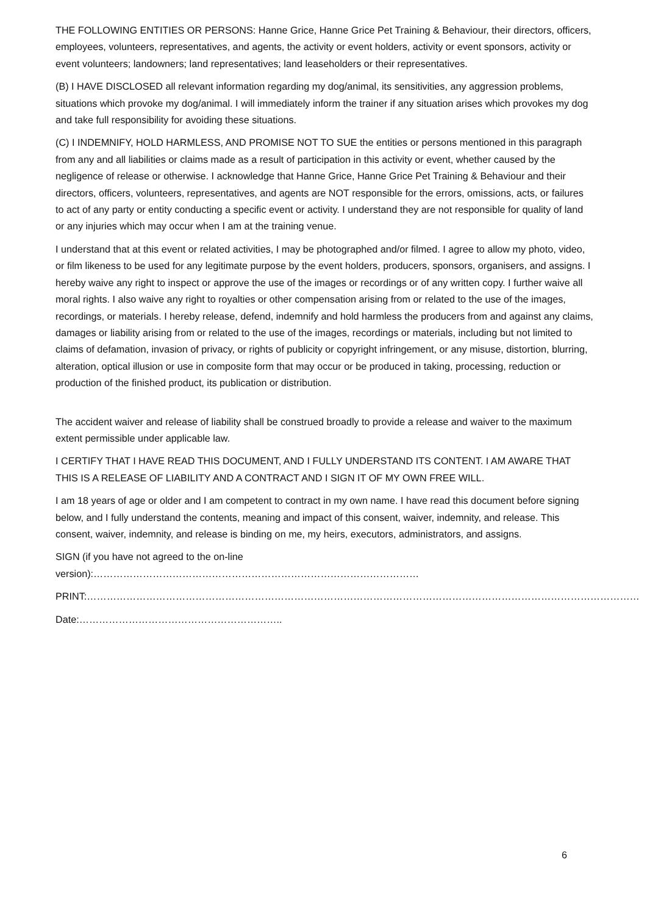THE FOLLOWING ENTITIES OR PERSONS: Hanne Grice, Hanne Grice Pet Training & Behaviour, their directors, officers, employees, volunteers, representatives, and agents, the activity or event holders, activity or event sponsors, activity or event volunteers; landowners; land representatives; land leaseholders or their representatives.
(B) I HAVE DISCLOSED all relevant information regarding my dog/animal, its sensitivities, any aggression problems, situations which provoke my dog/animal. I will immediately inform the trainer if any situation arises which provokes my dog and take full responsibility for avoiding these situations.
(C) I INDEMNIFY, HOLD HARMLESS, AND PROMISE NOT TO SUE the entities or persons mentioned in this paragraph from any and all liabilities or claims made as a result of participation in this activity or event, whether caused by the negligence of release or otherwise. I acknowledge that Hanne Grice, Hanne Grice Pet Training & Behaviour and their directors, officers, volunteers, representatives, and agents are NOT responsible for the errors, omissions, acts, or failures to act of any party or entity conducting a specific event or activity. I understand they are not responsible for quality of land or any injuries which may occur when I am at the training venue.
I understand that at this event or related activities, I may be photographed and/or filmed. I agree to allow my photo, video, or film likeness to be used for any legitimate purpose by the event holders, producers, sponsors, organisers, and assigns. I hereby waive any right to inspect or approve the use of the images or recordings or of any written copy. I further waive all moral rights. I also waive any right to royalties or other compensation arising from or related to the use of the images, recordings, or materials. I hereby release, defend, indemnify and hold harmless the producers from and against any claims, damages or liability arising from or related to the use of the images, recordings or materials, including but not limited to claims of defamation, invasion of privacy, or rights of publicity or copyright infringement, or any misuse, distortion, blurring, alteration, optical illusion or use in composite form that may occur or be produced in taking, processing, reduction or production of the finished product, its publication or distribution.
The accident waiver and release of liability shall be construed broadly to provide a release and waiver to the maximum extent permissible under applicable law.
I CERTIFY THAT I HAVE READ THIS DOCUMENT, AND I FULLY UNDERSTAND ITS CONTENT. I AM AWARE THAT THIS IS A RELEASE OF LIABILITY AND A CONTRACT AND I SIGN IT OF MY OWN FREE WILL.
I am 18 years of age or older and I am competent to contract in my own name. I have read this document before signing below, and I fully understand the contents, meaning and impact of this consent, waiver, indemnity, and release. This consent, waiver, indemnity, and release is binding on me, my heirs, executors, administrators, and assigns.
SIGN (if you have not agreed to the on-line version):………………………………………………………………………………………
PRINT:……………………………………………………………………………………………………………………………………………………
Date:……………………………………………………..
6